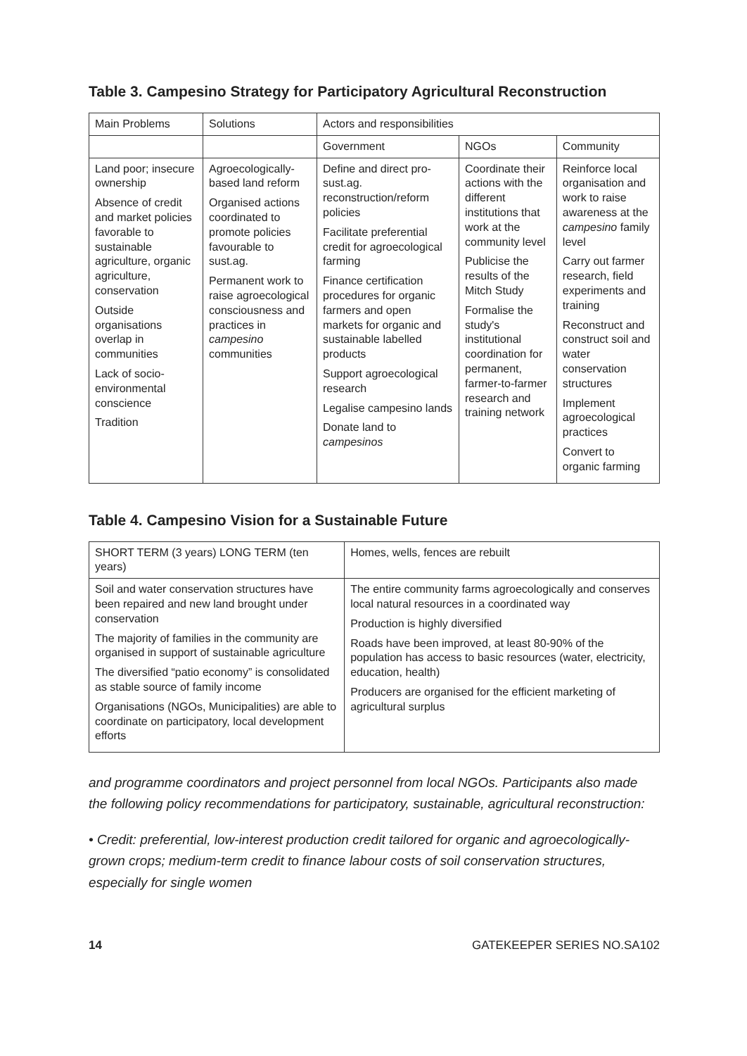Table 3. Campesino Strategy for Participatory Agricultural Reconstruction
| Main Problems | Solutions | Actors and responsibilities | | |
| --- | --- | --- | --- | --- |
| | | Government | NGOs | Community |
| Land poor; insecure ownership Absence of credit and market policies favorable to sustainable agriculture, organic agriculture, conservation Outside organisations overlap in communities Lack of socio-environmental conscience Tradition | Agroecologically-based land reform Organised actions coordinated to promote policies favourable to sust.ag. Permanent work to raise agroecological consciousness and practices in campesino communities | Define and direct pro-sust.ag. reconstruction/reform policies Facilitate preferential credit for agroecological farming Finance certification procedures for organic farmers and open markets for organic and sustainable labelled products Support agroecological research Legalise campesino lands Donate land to campesinos | Coordinate their actions with the different institutions that work at the community level Publicise the results of the Mitch Study Formalise the study's institutional coordination for permanent, farmer-to-farmer research and training network | Reinforce local organisation and work to raise awareness at the campesino family level Carry out farmer research, field experiments and training Reconstruct and construct soil and water conservation structures Implement agroecological practices Convert to organic farming |
Table 4. Campesino Vision for a Sustainable Future
| SHORT TERM (3 years) LONG TERM (ten years) | Homes, wells, fences are rebuilt |
| --- | --- |
| Soil and water conservation structures have been repaired and new land brought under conservation The majority of families in the community are organised in support of sustainable agriculture The diversified “patio economy” is consolidated as stable source of family income Organisations (NGOs, Municipalities) are able to coordinate on participatory, local development efforts | The entire community farms agroecologically and conserves local natural resources in a coordinated way Production is highly diversified Roads have been improved, at least 80-90% of the population has access to basic resources (water, electricity, education, health) Producers are organised for the efficient marketing of agricultural surplus |
and programme coordinators and project personnel from local NGOs. Participants also made the following policy recommendations for participatory, sustainable, agricultural reconstruction:
• Credit: preferential, low-interest production credit tailored for organic and agroecologically-grown crops; medium-term credit to finance labour costs of soil conservation structures, especially for single women
14 GATEKEEPER SERIES NO.SA102